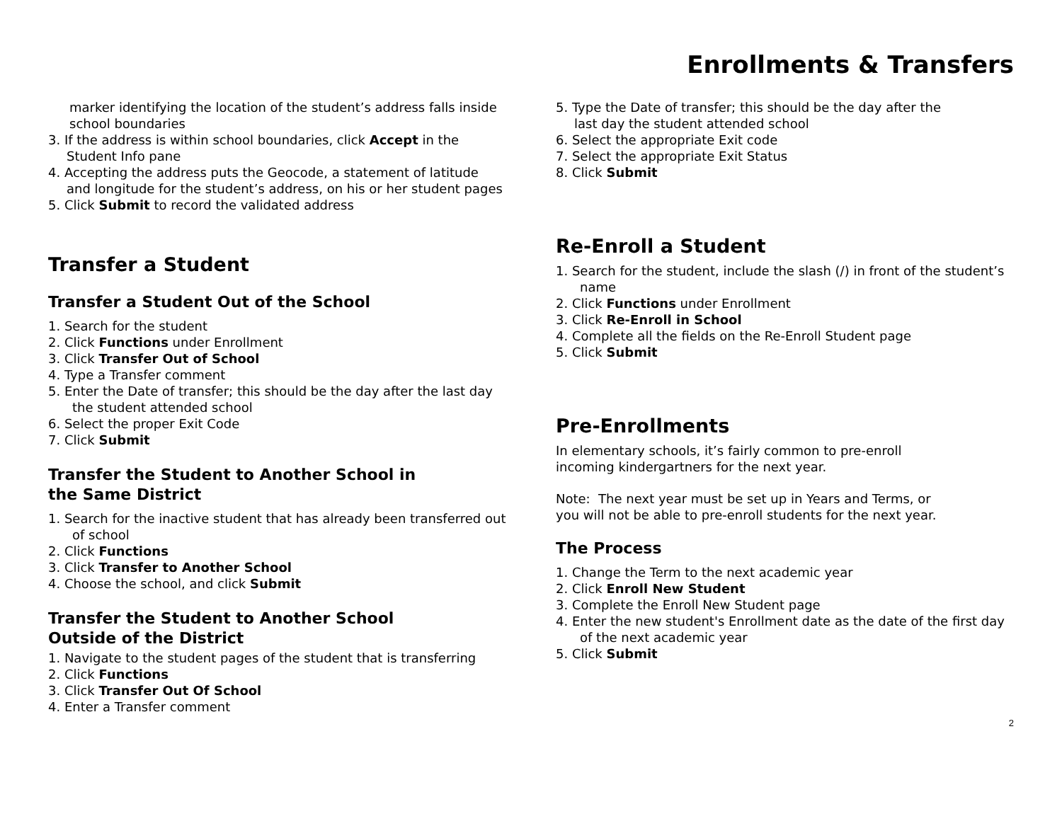Enrollments & Transfers
marker identifying the location of the student’s address falls inside school boundaries
3. If the address is within school boundaries, click Accept in the Student Info pane
4. Accepting the address puts the Geocode, a statement of latitude and longitude for the student’s address, on his or her student pages
5. Click Submit to record the validated address
Transfer a Student
Transfer a Student Out of the School
1. Search for the student
2. Click Functions under Enrollment
3. Click Transfer Out of School
4. Type a Transfer comment
5. Enter the Date of transfer; this should be the day after the last day the student attended school
6. Select the proper Exit Code
7. Click Submit
Transfer the Student to Another School in the Same District
1. Search for the inactive student that has already been transferred out of school
2. Click Functions
3. Click Transfer to Another School
4. Choose the school, and click Submit
Transfer the Student to Another School Outside of the District
1. Navigate to the student pages of the student that is transferring
2. Click Functions
3. Click Transfer Out Of School
4. Enter a Transfer comment
5. Type the Date of transfer; this should be the day after the last day the student attended school
6. Select the appropriate Exit code
7. Select the appropriate Exit Status
8. Click Submit
Re-Enroll a Student
1. Search for the student, include the slash (/) in front of the student’s name
2. Click Functions under Enrollment
3. Click Re-Enroll in School
4. Complete all the fields on the Re-Enroll Student page
5. Click Submit
Pre-Enrollments
In elementary schools, it’s fairly common to pre-enroll
incoming kindergartners for the next year.
Note: The next year must be set up in Years and Terms, or
you will not be able to pre-enroll students for the next year.
The Process
1. Change the Term to the next academic year
2. Click Enroll New Student
3. Complete the Enroll New Student page
4. Enter the new student's Enrollment date as the date of the first day of the next academic year
5. Click Submit
2